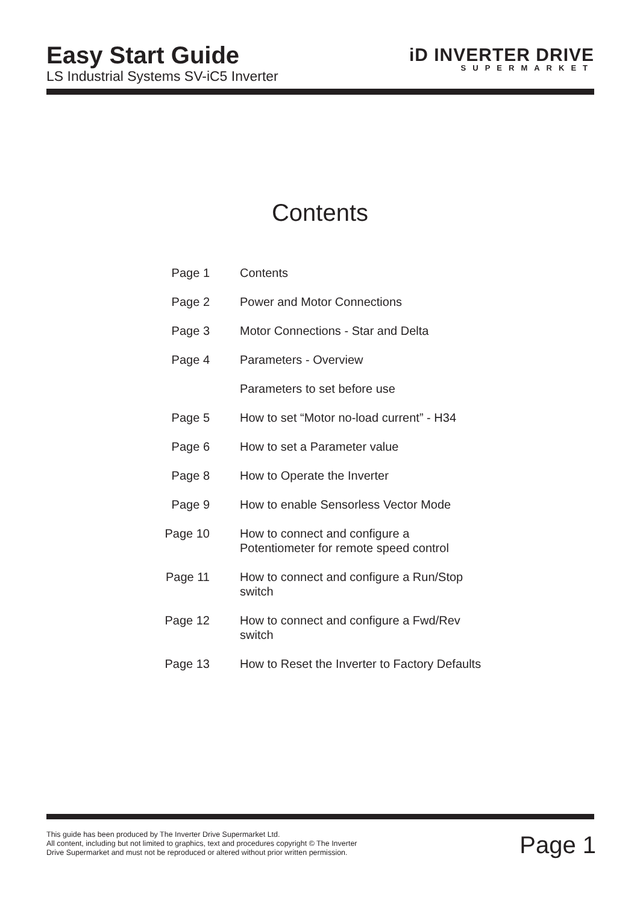Easy Start Guide
LS Industrial Systems SV-iC5 Inverter
iD INVERTER DRIVE
SUPERMARKET
Contents
| Page 1 | Contents |
| Page 2 | Power and Motor Connections |
| Page 3 | Motor Connections - Star and Delta |
| Page 4 | Parameters - Overview |
| | Parameters to set before use |
| Page 5 | How to set “Motor no-load current” - H34 |
| Page 6 | How to set a Parameter value |
| Page 8 | How to Operate the Inverter |
| Page 9 | How to enable Sensorless Vector Mode |
| Page 10 | How to connect and configure a Potentiometer for remote speed control |
| Page 11 | How to connect and configure a Run/Stop switch |
| Page 12 | How to connect and configure a Fwd/Rev switch |
| Page 13 | How to Reset the Inverter to Factory Defaults |
This guide has been produced by The Inverter Drive Supermarket Ltd.
All content, including but not limited to graphics, text and procedures copyright © The Inverter
Drive Supermarket and must not be reproduced or altered without prior written permission.
Page 1